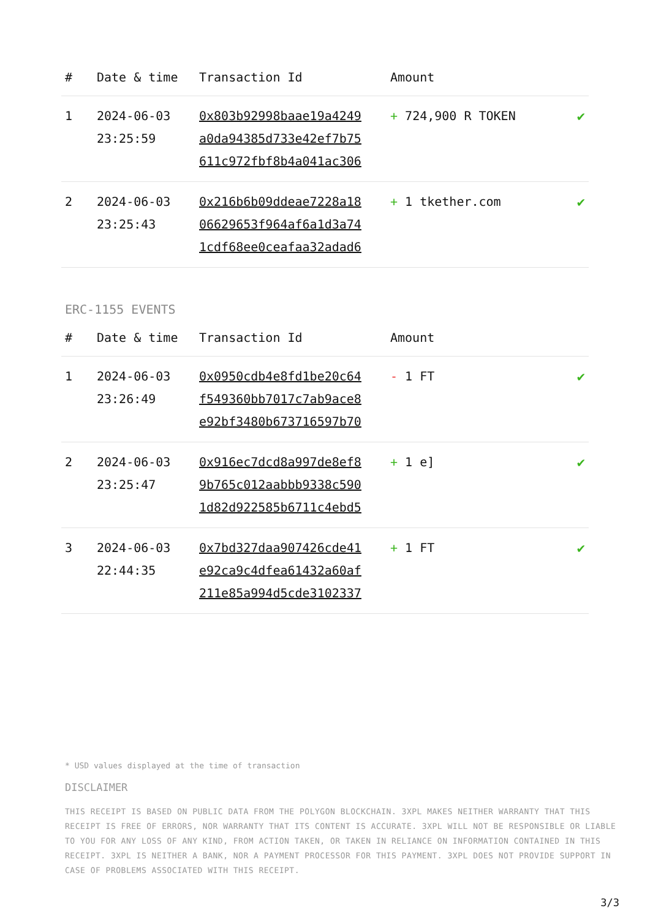| # | Date & time | Transaction Id | Amount | |
| --- | --- | --- | --- | --- |
| 1 | 2024-06-03 23:25:59 | 0x803b92998baae19a4249 a0da94385d733e42ef7b75 611c972fbf8b4a041ac306 | + 724,900 R TOKEN | ✔ |
| 2 | 2024-06-03 23:25:43 | 0x216b6b09ddeae7228a18 06629653f964af6a1d3a74 1cdf68ee0ceafaa32adad6 | + 1 tkether.com | ✔ |
ERC-1155 EVENTS
| # | Date & time | Transaction Id | Amount | |
| --- | --- | --- | --- | --- |
| 1 | 2024-06-03 23:26:49 | 0x0950cdb4e8fd1be20c64 f549360bb7017c7ab9ace8 e92bf3480b673716597b70 | - 1 FT | ✔ |
| 2 | 2024-06-03 23:25:47 | 0x916ec7dcd8a997de8ef8 9b765c012aabbb9338c590 1d82d922585b6711c4ebd5 | + 1 e] | ✔ |
| 3 | 2024-06-03 22:44:35 | 0x7bd327daa907426cde41 e92ca9c4dfea61432a60af 211e85a994d5cde3102337 | + 1 FT | ✔ |
* USD values displayed at the time of transaction
DISCLAIMER
THIS RECEIPT IS BASED ON PUBLIC DATA FROM THE POLYGON BLOCKCHAIN. 3XPL MAKES NEITHER WARRANTY THAT THIS RECEIPT IS FREE OF ERRORS, NOR WARRANTY THAT ITS CONTENT IS ACCURATE. 3XPL WILL NOT BE RESPONSIBLE OR LIABLE TO YOU FOR ANY LOSS OF ANY KIND, FROM ACTION TAKEN, OR TAKEN IN RELIANCE ON INFORMATION CONTAINED IN THIS RECEIPT. 3XPL IS NEITHER A BANK, NOR A PAYMENT PROCESSOR FOR THIS PAYMENT. 3XPL DOES NOT PROVIDE SUPPORT IN CASE OF PROBLEMS ASSOCIATED WITH THIS RECEIPT.
3/3